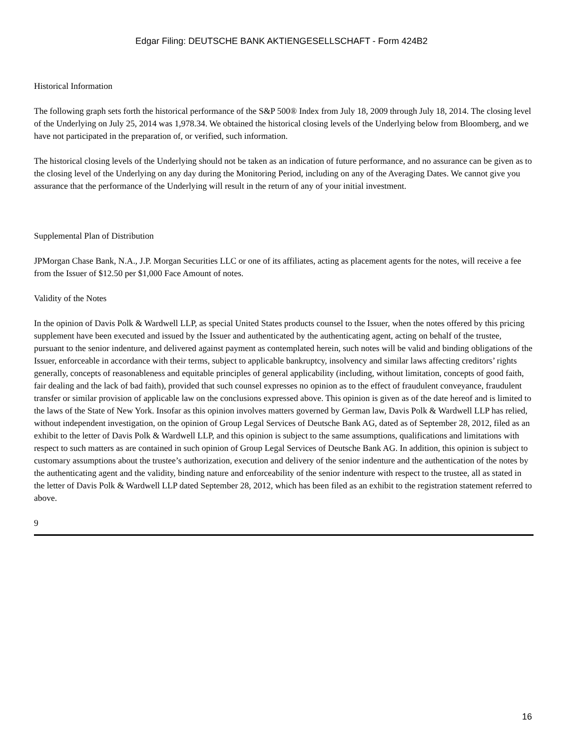Edgar Filing: DEUTSCHE BANK AKTIENGESELLSCHAFT - Form 424B2
Historical Information
The following graph sets forth the historical performance of the S&P 500® Index from July 18, 2009 through July 18, 2014. The closing level of the Underlying on July 25, 2014 was 1,978.34. We obtained the historical closing levels of the Underlying below from Bloomberg, and we have not participated in the preparation of, or verified, such information.
The historical closing levels of the Underlying should not be taken as an indication of future performance, and no assurance can be given as to the closing level of the Underlying on any day during the Monitoring Period, including on any of the Averaging Dates. We cannot give you assurance that the performance of the Underlying will result in the return of any of your initial investment.
Supplemental Plan of Distribution
JPMorgan Chase Bank, N.A., J.P. Morgan Securities LLC or one of its affiliates, acting as placement agents for the notes, will receive a fee from the Issuer of $12.50 per $1,000 Face Amount of notes.
Validity of the Notes
In the opinion of Davis Polk & Wardwell LLP, as special United States products counsel to the Issuer, when the notes offered by this pricing supplement have been executed and issued by the Issuer and authenticated by the authenticating agent, acting on behalf of the trustee, pursuant to the senior indenture, and delivered against payment as contemplated herein, such notes will be valid and binding obligations of the Issuer, enforceable in accordance with their terms, subject to applicable bankruptcy, insolvency and similar laws affecting creditors’ rights generally, concepts of reasonableness and equitable principles of general applicability (including, without limitation, concepts of good faith, fair dealing and the lack of bad faith), provided that such counsel expresses no opinion as to the effect of fraudulent conveyance, fraudulent transfer or similar provision of applicable law on the conclusions expressed above. This opinion is given as of the date hereof and is limited to the laws of the State of New York. Insofar as this opinion involves matters governed by German law, Davis Polk & Wardwell LLP has relied, without independent investigation, on the opinion of Group Legal Services of Deutsche Bank AG, dated as of September 28, 2012, filed as an exhibit to the letter of Davis Polk & Wardwell LLP, and this opinion is subject to the same assumptions, qualifications and limitations with respect to such matters as are contained in such opinion of Group Legal Services of Deutsche Bank AG. In addition, this opinion is subject to customary assumptions about the trustee’s authorization, execution and delivery of the senior indenture and the authentication of the notes by the authenticating agent and the validity, binding nature and enforceability of the senior indenture with respect to the trustee, all as stated in the letter of Davis Polk & Wardwell LLP dated September 28, 2012, which has been filed as an exhibit to the registration statement referred to above.
9
16